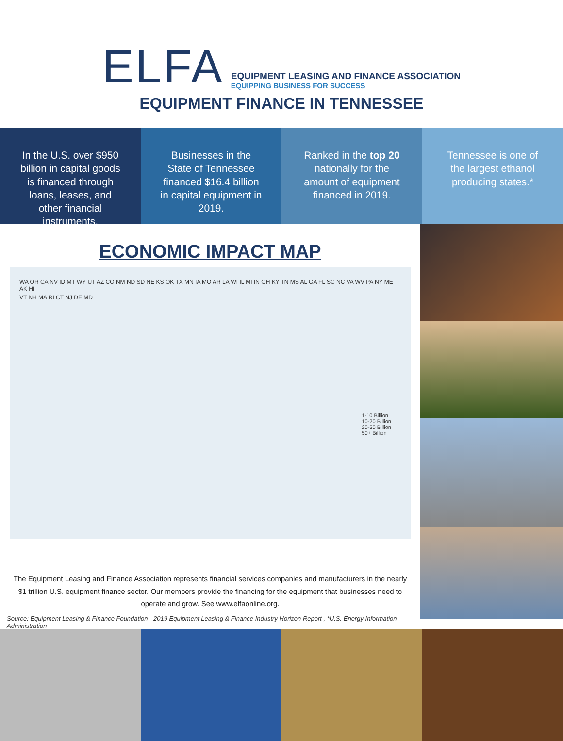ELFA
EQUIPMENT LEASING AND FINANCE ASSOCIATION
EQUIPPING BUSINESS FOR SUCCESS
EQUIPMENT FINANCE IN TENNESSEE
In the U.S. over $950 billion in capital goods is financed through loans, leases, and other financial instruments.
Businesses in the State of Tennessee financed $16.4 billion in capital equipment in 2019.
Ranked in the top 20 nationally for the amount of equipment financed in 2019.
Tennessee is one of the largest ethanol producing states.*
ECONOMIC IMPACT MAP
WA OR CA NV ID MT WY UT AZ CO NM ND SD NE KS OK TX MN IA MO AR LA WI IL MI IN OH KY TN MS AL GA FL SC NC VA WV PA NY ME AK HI
VT NH MA RI CT NJ DE MD
1-10 Billion
10-20 Billion
20-50 Billion
50+ Billion
The Equipment Leasing and Finance Association represents financial services companies and manufacturers in the nearly $1 trillion U.S. equipment finance sector. Our members provide the financing for the equipment that businesses need to operate and grow. See www.elfaonline.org.
Source: Equipment Leasing & Finance Foundation - 2019 Equipment Leasing & Finance Industry Horizon Report , *U.S. Energy Information Administration